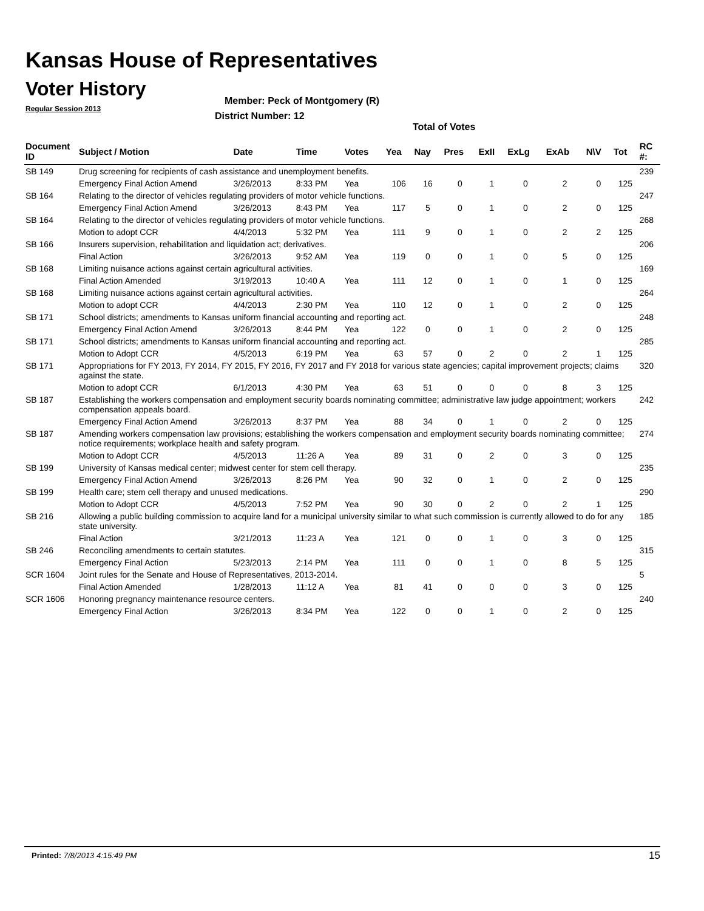Kansas House of Representatives
Voter History
Regular Session 2013
Member: Peck of Montgomery (R)
District Number: 12
Total of Votes
| Document ID | Subject / Motion | Date | Time | Votes | Yea | Nay | Pres | ExII | ExLg | ExAb | N\V | Tot | RC #: |
| --- | --- | --- | --- | --- | --- | --- | --- | --- | --- | --- | --- | --- | --- |
| SB 149 | Drug screening for recipients of cash assistance and unemployment benefits. | | | | | | | | | | | | 239 |
| | Emergency Final Action Amend | 3/26/2013 | 8:33 PM | Yea | 106 | 16 | 0 | 1 | 0 | 2 | 0 | 125 | |
| SB 164 | Relating to the director of vehicles regulating providers of motor vehicle functions. | | | | | | | | | | | | 247 |
| | Emergency Final Action Amend | 3/26/2013 | 8:43 PM | Yea | 117 | 5 | 0 | 1 | 0 | 2 | 0 | 125 | |
| SB 164 | Relating to the director of vehicles regulating providers of motor vehicle functions. | | | | | | | | | | | | 268 |
| | Motion to adopt CCR | 4/4/2013 | 5:32 PM | Yea | 111 | 9 | 0 | 1 | 0 | 2 | 2 | 125 | |
| SB 166 | Insurers supervision, rehabilitation and liquidation act; derivatives. | | | | | | | | | | | | 206 |
| | Final Action | 3/26/2013 | 9:52 AM | Yea | 119 | 0 | 0 | 1 | 0 | 5 | 0 | 125 | |
| SB 168 | Limiting nuisance actions against certain agricultural activities. | | | | | | | | | | | | 169 |
| | Final Action Amended | 3/19/2013 | 10:40 A | Yea | 111 | 12 | 0 | 1 | 0 | 1 | 0 | 125 | |
| SB 168 | Limiting nuisance actions against certain agricultural activities. | | | | | | | | | | | | 264 |
| | Motion to adopt CCR | 4/4/2013 | 2:30 PM | Yea | 110 | 12 | 0 | 1 | 0 | 2 | 0 | 125 | |
| SB 171 | School districts; amendments to Kansas uniform financial accounting and reporting act. | | | | | | | | | | | | 248 |
| | Emergency Final Action Amend | 3/26/2013 | 8:44 PM | Yea | 122 | 0 | 0 | 1 | 0 | 2 | 0 | 125 | |
| SB 171 | School districts; amendments to Kansas uniform financial accounting and reporting act. | | | | | | | | | | | | 285 |
| | Motion to Adopt CCR | 4/5/2013 | 6:19 PM | Yea | 63 | 57 | 0 | 2 | 0 | 2 | 1 | 125 | |
| SB 171 | Appropriations for FY 2013, FY 2014, FY 2015, FY 2016, FY 2017 and FY 2018 for various state agencies; capital improvement projects; claims against the state. | | | | | | | | | | | | 320 |
| | Motion to adopt CCR | 6/1/2013 | 4:30 PM | Yea | 63 | 51 | 0 | 0 | 0 | 8 | 3 | 125 | |
| SB 187 | Establishing the workers compensation and employment security boards nominating committee; administrative law judge appointment; workers compensation appeals board. | | | | | | | | | | | | 242 |
| | Emergency Final Action Amend | 3/26/2013 | 8:37 PM | Yea | 88 | 34 | 0 | 1 | 0 | 2 | 0 | 125 | |
| SB 187 | Amending workers compensation law provisions; establishing the workers compensation and employment security boards nominating committee; notice requirements; workplace health and safety program. | | | | | | | | | | | | 274 |
| | Motion to Adopt CCR | 4/5/2013 | 11:26 A | Yea | 89 | 31 | 0 | 2 | 0 | 3 | 0 | 125 | |
| SB 199 | University of Kansas medical center; midwest center for stem cell therapy. | | | | | | | | | | | | 235 |
| | Emergency Final Action Amend | 3/26/2013 | 8:26 PM | Yea | 90 | 32 | 0 | 1 | 0 | 2 | 0 | 125 | |
| SB 199 | Health care; stem cell therapy and unused medications. | | | | | | | | | | | | 290 |
| | Motion to Adopt CCR | 4/5/2013 | 7:52 PM | Yea | 90 | 30 | 0 | 2 | 0 | 2 | 1 | 125 | |
| SB 216 | Allowing a public building commission to acquire land for a municipal university similar to what such commission is currently allowed to do for any state university. | | | | | | | | | | | | 185 |
| | Final Action | 3/21/2013 | 11:23 A | Yea | 121 | 0 | 0 | 1 | 0 | 3 | 0 | 125 | |
| SB 246 | Reconciling amendments to certain statutes. | | | | | | | | | | | | 315 |
| | Emergency Final Action | 5/23/2013 | 2:14 PM | Yea | 111 | 0 | 0 | 1 | 0 | 8 | 5 | 125 | |
| SCR 1604 | Joint rules for the Senate and House of Representatives, 2013-2014. | | | | | | | | | | | | 5 |
| | Final Action Amended | 1/28/2013 | 11:12 A | Yea | 81 | 41 | 0 | 0 | 0 | 3 | 0 | 125 | |
| SCR 1606 | Honoring pregnancy maintenance resource centers. | | | | | | | | | | | | 240 |
| | Emergency Final Action | 3/26/2013 | 8:34 PM | Yea | 122 | 0 | 0 | 1 | 0 | 2 | 0 | 125 | |
Printed: 7/8/2013 4:15:49 PM 15